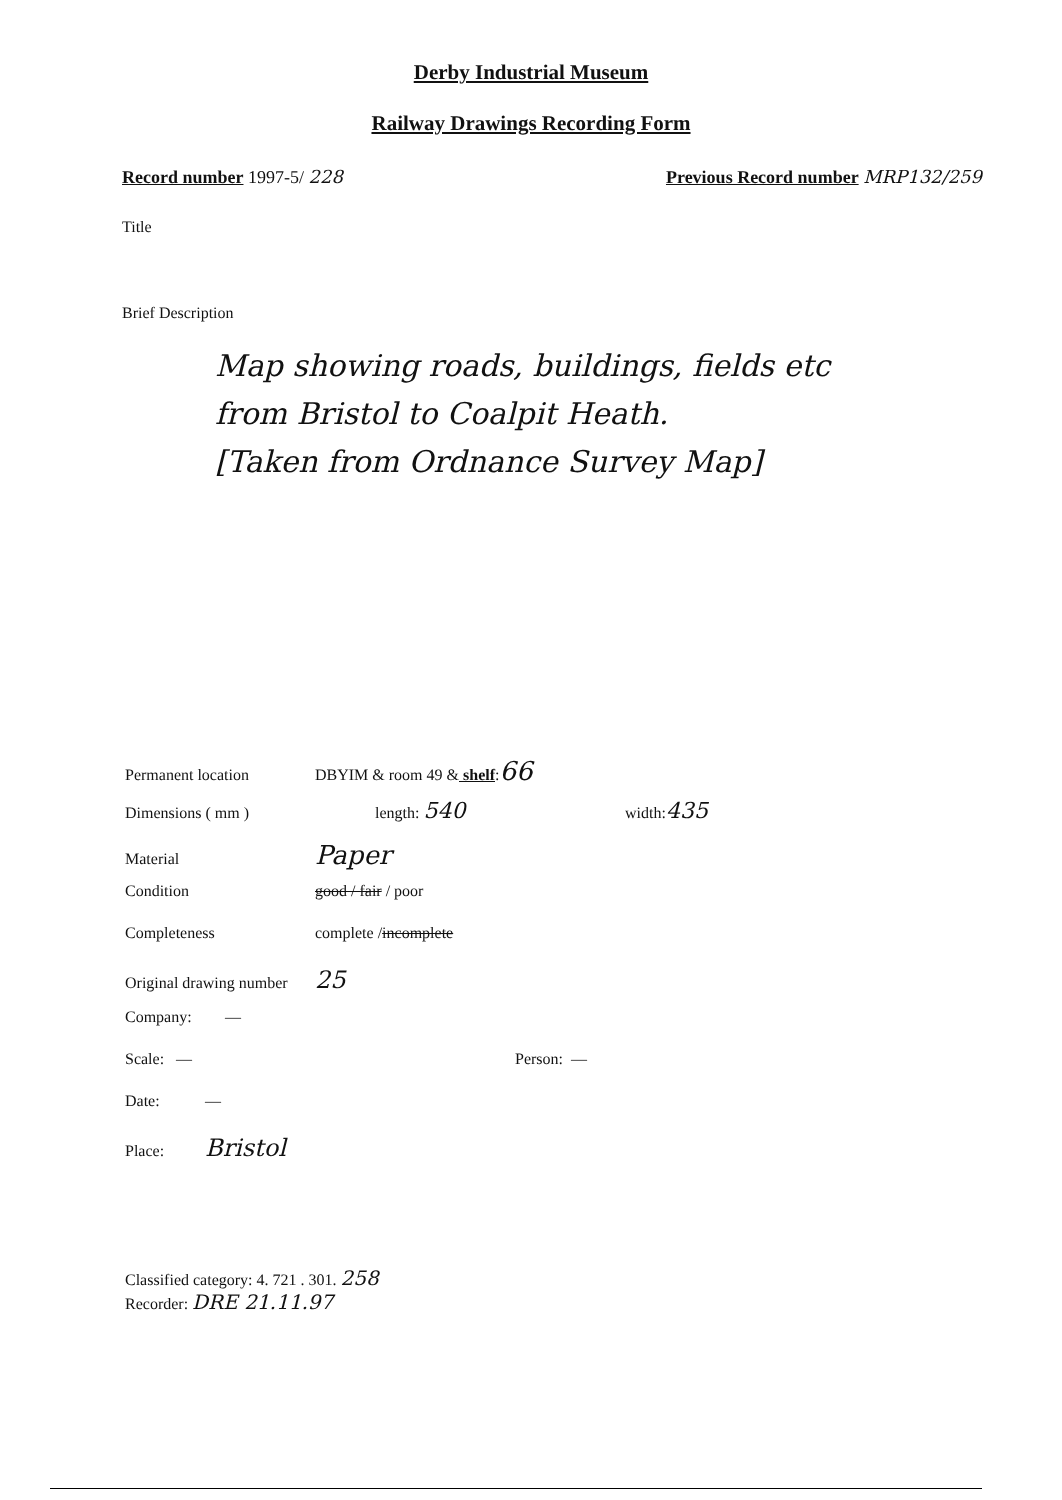Derby Industrial Museum
Railway Drawings Recording Form
Record number 1997-5/ 228 Previous Record number MRP132/259
Title
Brief Description
Map showing roads, buildings, fields etc
from Bristol to Coalpit Heath.
[Taken from Ordnance Survey Map]
Permanent location DBYIM & room 49 & shelf: 66
Dimensions ( mm ) length: 540 width: 435
Material Paper
Condition good / fair / poor
Completeness complete / incomplete
Original drawing number 25
Company: —
Scale: — Person: —
Date: —
Place: Bristol
Classified category: 4. 721 . 301. 258
Recorder: DRE 21.11.97